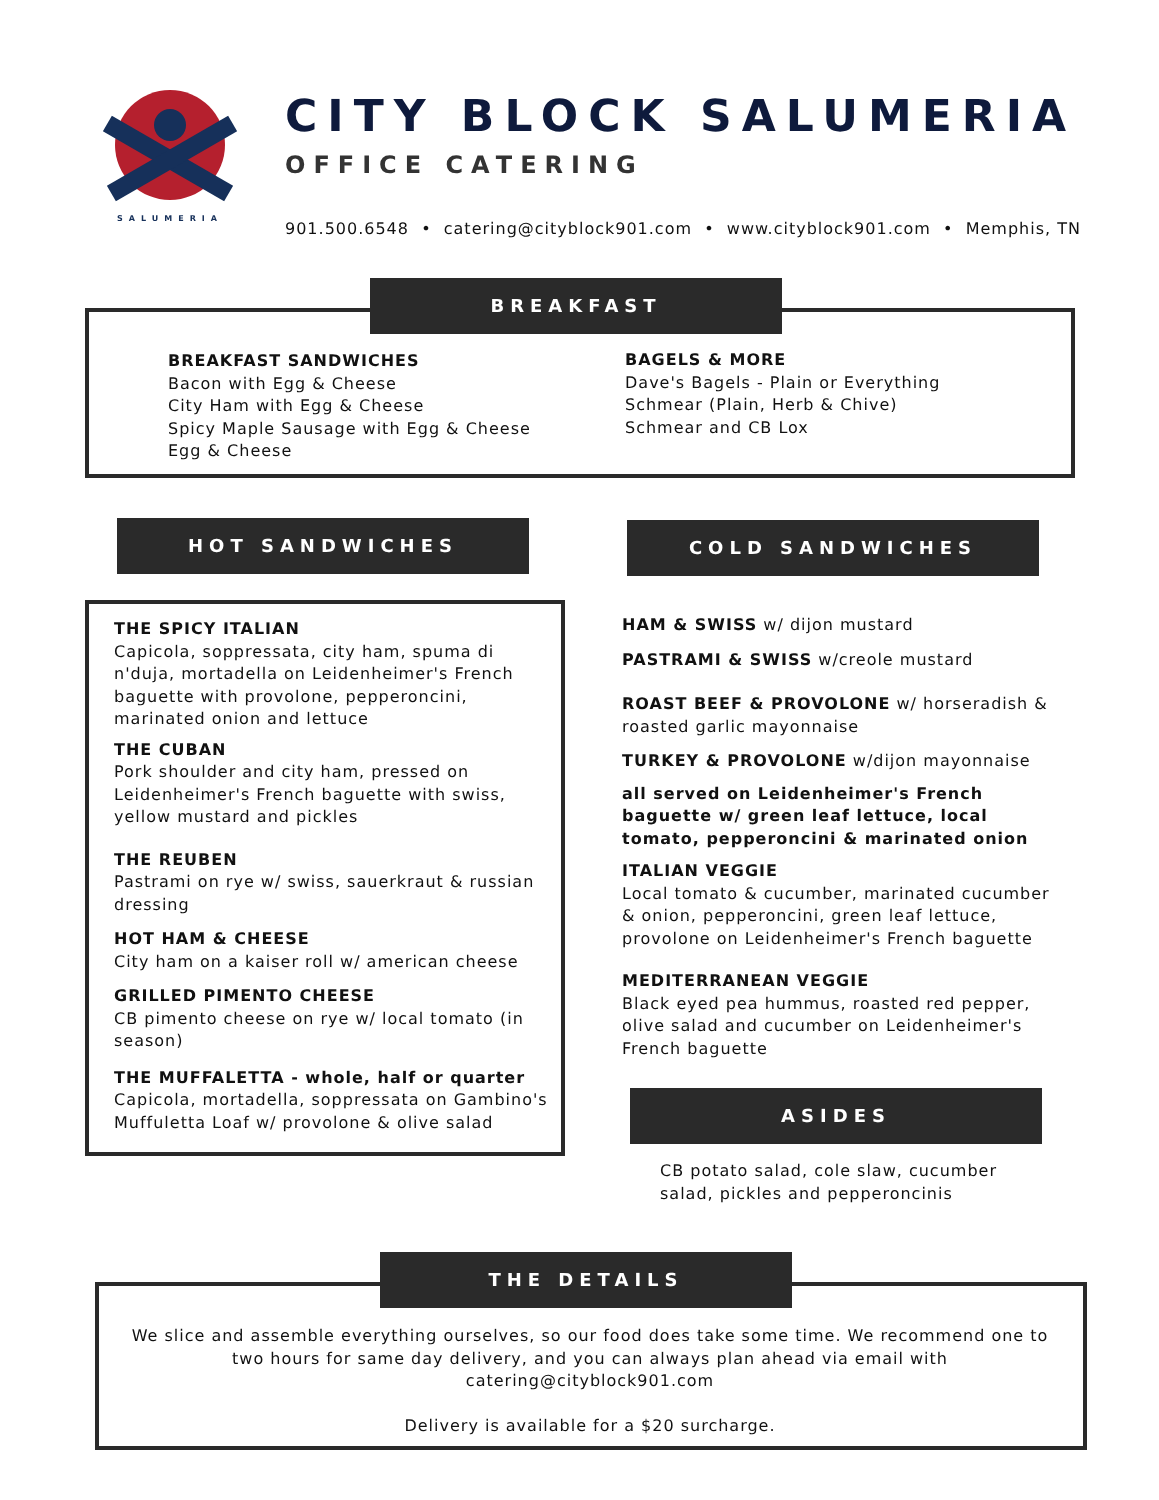SALUMERIA
CITY BLOCK SALUMERIA
OFFICE CATERING
901.500.6548 • catering@cityblock901.com • www.cityblock901.com • Memphis, TN
BREAKFAST
BREAKFAST SANDWICHES
Bacon with Egg & Cheese
City Ham with Egg & Cheese
Spicy Maple Sausage with Egg & Cheese
Egg & Cheese
BAGELS & MORE
Dave's Bagels - Plain or Everything
Schmear (Plain, Herb & Chive)
Schmear and CB Lox
HOT SANDWICHES COLD SANDWICHES
THE SPICY ITALIAN
Capicola, soppressata, city ham, spuma di n'duja, mortadella on Leidenheimer's French baguette with provolone, pepperoncini, marinated onion and lettuce
THE CUBAN
Pork shoulder and city ham, pressed on Leidenheimer's French baguette with swiss, yellow mustard and pickles
THE REUBEN
Pastrami on rye w/ swiss, sauerkraut & russian dressing
HOT HAM & CHEESE
City ham on a kaiser roll w/ american cheese
GRILLED PIMENTO CHEESE
CB pimento cheese on rye w/ local tomato (in season)
THE MUFFALETTA - whole, half or quarter
Capicola, mortadella, soppressata on Gambino's Muffuletta Loaf w/ provolone & olive salad
HAM & SWISS w/ dijon mustard
PASTRAMI & SWISS w/creole mustard
ROAST BEEF & PROVOLONE w/ horseradish & roasted garlic mayonnaise
TURKEY & PROVOLONE w/dijon mayonnaise
all served on Leidenheimer's French baguette w/ green leaf lettuce, local tomato, pepperoncini & marinated onion
ITALIAN VEGGIE
Local tomato & cucumber, marinated cucumber & onion, pepperoncini, green leaf lettuce, provolone on Leidenheimer's French baguette
MEDITERRANEAN VEGGIE
Black eyed pea hummus, roasted red pepper, olive salad and cucumber on Leidenheimer's French baguette
ASIDES
CB potato salad, cole slaw, cucumber salad, pickles and pepperoncinis
THE DETAILS
We slice and assemble everything ourselves, so our food does take some time. We recommend one to two hours for same day delivery, and you can always plan ahead via email with catering@cityblock901.com
Delivery is available for a $20 surcharge.